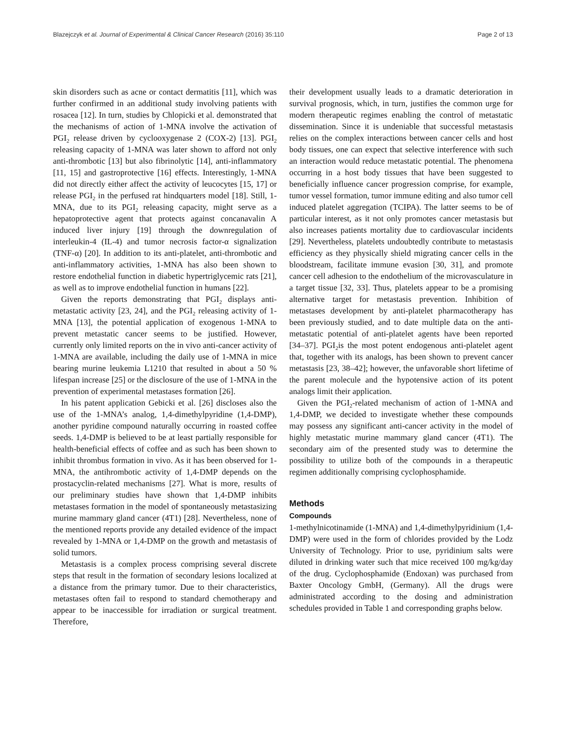Blazejczyk et al. Journal of Experimental & Clinical Cancer Research (2016) 35:110 Page 2 of 13
skin disorders such as acne or contact dermatitis [11], which was further confirmed in an additional study involving patients with rosacea [12]. In turn, studies by Chlopicki et al. demonstrated that the mechanisms of action of 1-MNA involve the activation of PGI<sub>2</sub> release driven by cyclooxygenase 2 (COX-2) [13]. PGI<sub>2</sub> releasing capacity of 1-MNA was later shown to afford not only anti-thrombotic [13] but also fibrinolytic [14], anti-inflammatory [11, 15] and gastroprotective [16] effects. Interestingly, 1-MNA did not directly either affect the activity of leucocytes [15, 17] or release PGI<sub>2</sub> in the perfused rat hindquarters model [18]. Still, 1-MNA, due to its PGI<sub>2</sub> releasing capacity, might serve as a hepatoprotective agent that protects against concanavalin A induced liver injury [19] through the downregulation of interleukin-4 (IL-4) and tumor necrosis factor-α signalization (TNF-α) [20]. In addition to its anti-platelet, anti-thrombotic and anti-inflammatory activities, 1-MNA has also been shown to restore endothelial function in diabetic hypertriglycemic rats [21], as well as to improve endothelial function in humans [22].
Given the reports demonstrating that PGI<sub>2</sub> displays anti-metastatic activity [23, 24], and the PGI<sub>2</sub> releasing activity of 1-MNA [13], the potential application of exogenous 1-MNA to prevent metastatic cancer seems to be justified. However, currently only limited reports on the in vivo anti-cancer activity of 1-MNA are available, including the daily use of 1-MNA in mice bearing murine leukemia L1210 that resulted in about a 50 % lifespan increase [25] or the disclosure of the use of 1-MNA in the prevention of experimental metastases formation [26].
In his patent application Gebicki et al. [26] discloses also the use of the 1-MNA’s analog, 1,4-dimethylpyridine (1,4-DMP), another pyridine compound naturally occurring in roasted coffee seeds. 1,4-DMP is believed to be at least partially responsible for health-beneficial effects of coffee and as such has been shown to inhibit thrombus formation in vivo. As it has been observed for 1-MNA, the antihrombotic activity of 1,4-DMP depends on the prostacyclin-related mechanisms [27]. What is more, results of our preliminary studies have shown that 1,4-DMP inhibits metastases formation in the model of spontaneously metastasizing murine mammary gland cancer (4T1) [28]. Nevertheless, none of the mentioned reports provide any detailed evidence of the impact revealed by 1-MNA or 1,4-DMP on the growth and metastasis of solid tumors.
Metastasis is a complex process comprising several discrete steps that result in the formation of secondary lesions localized at a distance from the primary tumor. Due to their characteristics, metastases often fail to respond to standard chemotherapy and appear to be inaccessible for irradiation or surgical treatment. Therefore,
their development usually leads to a dramatic deterioration in survival prognosis, which, in turn, justifies the common urge for modern therapeutic regimes enabling the control of metastatic dissemination. Since it is undeniable that successful metastasis relies on the complex interactions between cancer cells and host body tissues, one can expect that selective interference with such an interaction would reduce metastatic potential. The phenomena occurring in a host body tissues that have been suggested to beneficially influence cancer progression comprise, for example, tumor vessel formation, tumor immune editing and also tumor cell induced platelet aggregation (TCIPA). The latter seems to be of particular interest, as it not only promotes cancer metastasis but also increases patients mortality due to cardiovascular incidents [29]. Nevertheless, platelets undoubtedly contribute to metastasis efficiency as they physically shield migrating cancer cells in the bloodstream, facilitate immune evasion [30, 31], and promote cancer cell adhesion to the endothelium of the microvasculature in a target tissue [32, 33]. Thus, platelets appear to be a promising alternative target for metastasis prevention. Inhibition of metastases development by anti-platelet pharmacotherapy has been previously studied, and to date multiple data on the anti-metastatic potential of anti-platelet agents have been reported [34–37]. PGI<sub>2</sub>is the most potent endogenous anti-platelet agent that, together with its analogs, has been shown to prevent cancer metastasis [23, 38–42]; however, the unfavorable short lifetime of the parent molecule and the hypotensive action of its potent analogs limit their application.
Given the PGI<sub>2</sub>-related mechanism of action of 1-MNA and 1,4-DMP, we decided to investigate whether these compounds may possess any significant anti-cancer activity in the model of highly metastatic murine mammary gland cancer (4T1). The secondary aim of the presented study was to determine the possibility to utilize both of the compounds in a therapeutic regimen additionally comprising cyclophosphamide.
Methods
Compounds
1-methylnicotinamide (1-MNA) and 1,4-dimethylpyridinium (1,4-DMP) were used in the form of chlorides provided by the Lodz University of Technology. Prior to use, pyridinium salts were diluted in drinking water such that mice received 100 mg/kg/day of the drug. Cyclophosphamide (Endoxan) was purchased from Baxter Oncology GmbH, (Germany). All the drugs were administrated according to the dosing and administration schedules provided in Table 1 and corresponding graphs below.